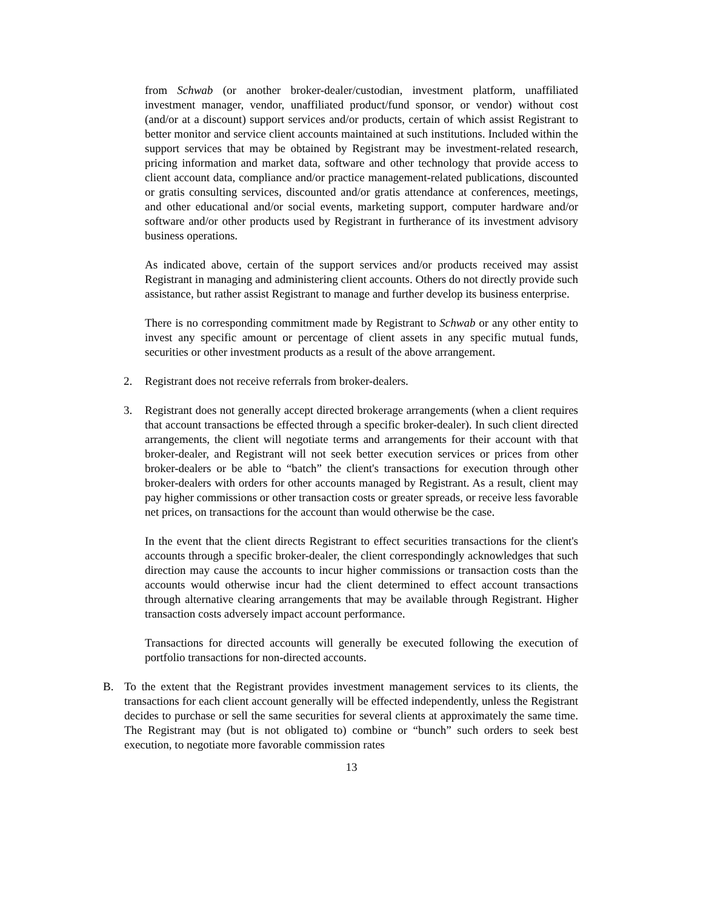from Schwab (or another broker-dealer/custodian, investment platform, unaffiliated investment manager, vendor, unaffiliated product/fund sponsor, or vendor) without cost (and/or at a discount) support services and/or products, certain of which assist Registrant to better monitor and service client accounts maintained at such institutions. Included within the support services that may be obtained by Registrant may be investment-related research, pricing information and market data, software and other technology that provide access to client account data, compliance and/or practice management-related publications, discounted or gratis consulting services, discounted and/or gratis attendance at conferences, meetings, and other educational and/or social events, marketing support, computer hardware and/or software and/or other products used by Registrant in furtherance of its investment advisory business operations.
As indicated above, certain of the support services and/or products received may assist Registrant in managing and administering client accounts. Others do not directly provide such assistance, but rather assist Registrant to manage and further develop its business enterprise.
There is no corresponding commitment made by Registrant to Schwab or any other entity to invest any specific amount or percentage of client assets in any specific mutual funds, securities or other investment products as a result of the above arrangement.
2. Registrant does not receive referrals from broker-dealers.
3. Registrant does not generally accept directed brokerage arrangements (when a client requires that account transactions be effected through a specific broker-dealer). In such client directed arrangements, the client will negotiate terms and arrangements for their account with that broker-dealer, and Registrant will not seek better execution services or prices from other broker-dealers or be able to “batch” the client's transactions for execution through other broker-dealers with orders for other accounts managed by Registrant. As a result, client may pay higher commissions or other transaction costs or greater spreads, or receive less favorable net prices, on transactions for the account than would otherwise be the case.
In the event that the client directs Registrant to effect securities transactions for the client's accounts through a specific broker-dealer, the client correspondingly acknowledges that such direction may cause the accounts to incur higher commissions or transaction costs than the accounts would otherwise incur had the client determined to effect account transactions through alternative clearing arrangements that may be available through Registrant. Higher transaction costs adversely impact account performance.
Transactions for directed accounts will generally be executed following the execution of portfolio transactions for non-directed accounts.
B. To the extent that the Registrant provides investment management services to its clients, the transactions for each client account generally will be effected independently, unless the Registrant decides to purchase or sell the same securities for several clients at approximately the same time. The Registrant may (but is not obligated to) combine or “bunch” such orders to seek best execution, to negotiate more favorable commission rates
13